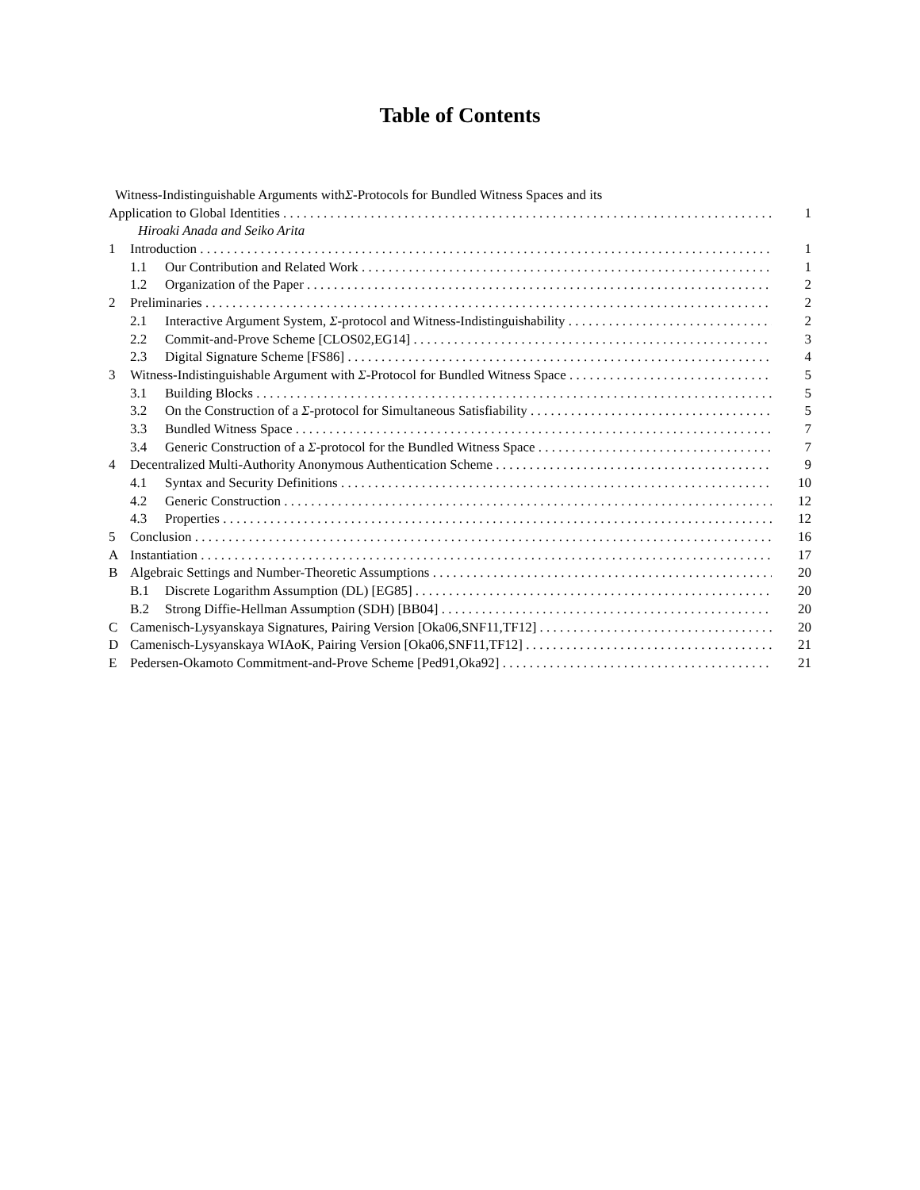Table of Contents
Witness-Indistinguishable Arguments with Σ -Protocols for Bundled Witness Spaces and its
Application to Global Identities 1
Hiroaki Anada and Seiko Arita
1 Introduction 1
1.1 Our Contribution and Related Work 1
1.2 Organization of the Paper 2
2 Preliminaries 2
2.1 Interactive Argument System, Σ-protocol and Witness-Indistinguishability 2
2.2 Commit-and-Prove Scheme [CLOS02,EG14] 3
2.3 Digital Signature Scheme [FS86] 4
3 Witness-Indistinguishable Argument with Σ-Protocol for Bundled Witness Space 5
3.1 Building Blocks 5
3.2 On the Construction of a Σ-protocol for Simultaneous Satisfiability 5
3.3 Bundled Witness Space 7
3.4 Generic Construction of a Σ-protocol for the Bundled Witness Space 7
4 Decentralized Multi-Authority Anonymous Authentication Scheme 9
4.1 Syntax and Security Definitions 10
4.2 Generic Construction 12
4.3 Properties 12
5 Conclusion 16
A Instantiation 17
B Algebraic Settings and Number-Theoretic Assumptions 20
B.1 Discrete Logarithm Assumption (DL) [EG85] 20
B.2 Strong Diffie-Hellman Assumption (SDH) [BB04] 20
C Camenisch-Lysyanskaya Signatures, Pairing Version [Oka06,SNF11,TF12] 20
D Camenisch-Lysyanskaya WIAoK, Pairing Version [Oka06,SNF11,TF12] 21
E Pedersen-Okamoto Commitment-and-Prove Scheme [Ped91,Oka92] 21